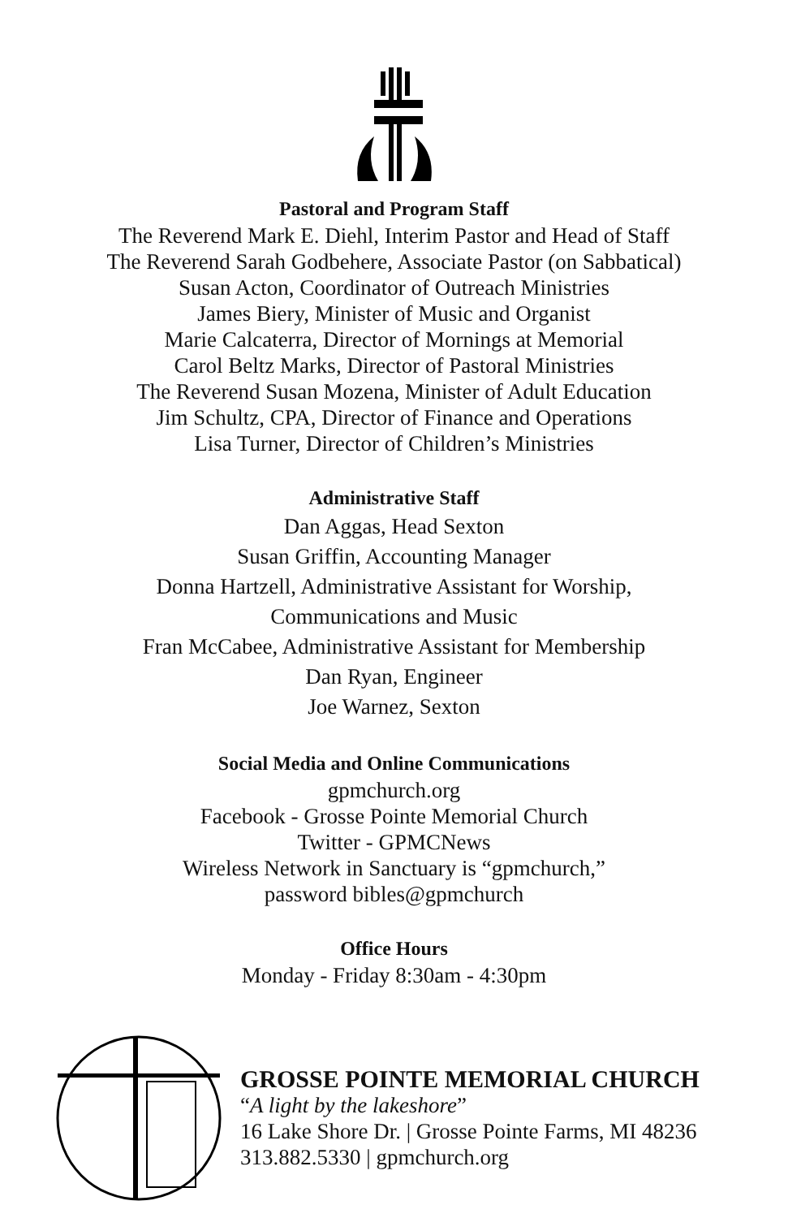Pastoral and Program Staff
The Reverend Mark E. Diehl, Interim Pastor and Head of Staff
The Reverend Sarah Godbehere, Associate Pastor (on Sabbatical)
Susan Acton, Coordinator of Outreach Ministries
James Biery, Minister of Music and Organist
Marie Calcaterra, Director of Mornings at Memorial
Carol Beltz Marks, Director of Pastoral Ministries
The Reverend Susan Mozena, Minister of Adult Education
Jim Schultz, CPA, Director of Finance and Operations
Lisa Turner, Director of Children’s Ministries
Administrative Staff
Dan Aggas, Head Sexton
Susan Griffin, Accounting Manager
Donna Hartzell, Administrative Assistant for Worship,
Communications and Music
Fran McCabee, Administrative Assistant for Membership
Dan Ryan, Engineer
Joe Warnez, Sexton
Social Media and Online Communications
gpmchurch.org
Facebook - Grosse Pointe Memorial Church
Twitter - GPMCNews
Wireless Network in Sanctuary is “gpmchurch,”
password bibles@gpmchurch
Office Hours
Monday - Friday 8:30am - 4:30pm
GROSSE POINTE MEMORIAL CHURCH
“A light by the lakeshore”
16 Lake Shore Dr. | Grosse Pointe Farms, MI 48236
313.882.5330 | gpmchurch.org